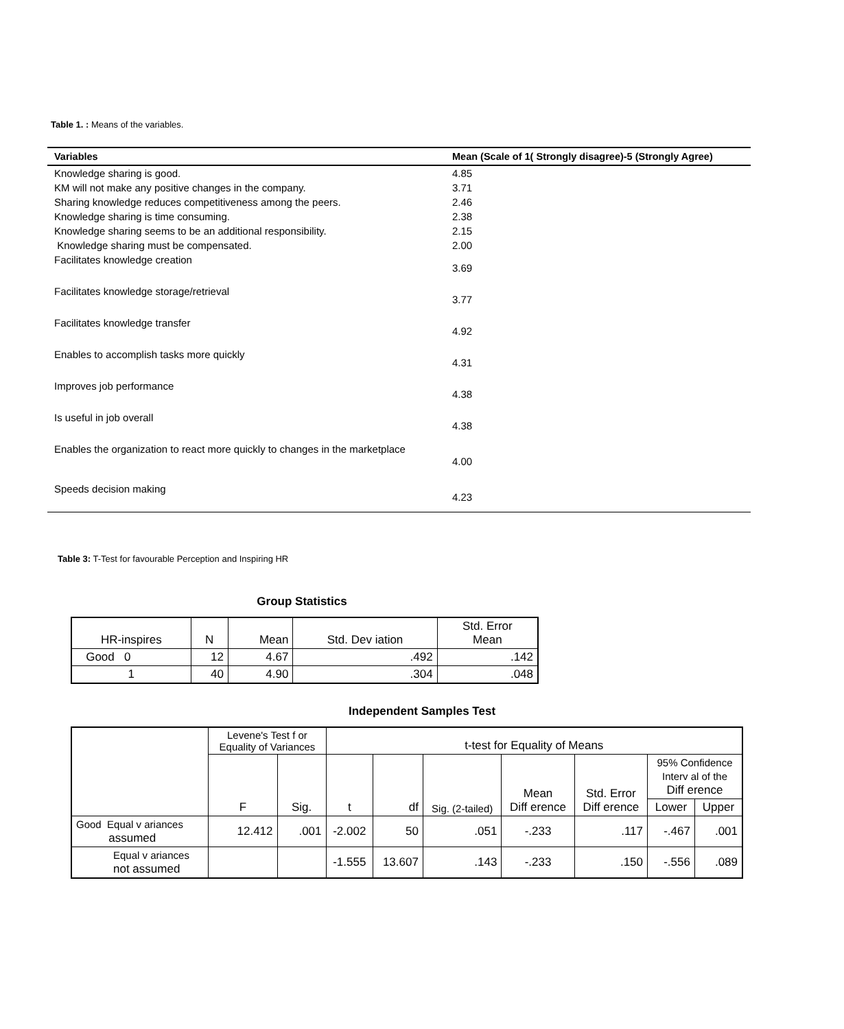Table 1. : Means of the variables.
| Variables | Mean (Scale of 1( Strongly disagree)-5 (Strongly Agree) |
| --- | --- |
| Knowledge sharing is good. | 4.85 |
| KM will not make any positive changes in the company. | 3.71 |
| Sharing knowledge reduces competitiveness among the peers. | 2.46 |
| Knowledge sharing is time consuming. | 2.38 |
| Knowledge sharing seems to be an additional responsibility. | 2.15 |
| Knowledge sharing must be compensated. | 2.00 |
| Facilitates knowledge creation | 3.69 |
| Facilitates knowledge storage/retrieval | 3.77 |
| Facilitates knowledge transfer | 4.92 |
| Enables to accomplish tasks more quickly | 4.31 |
| Improves job performance | 4.38 |
| Is useful in job overall | 4.38 |
| Enables the organization to react more quickly to changes in the marketplace | 4.00 |
| Speeds decision making | 4.23 |
Table 3: T-Test for favourable Perception and Inspiring HR
Group Statistics
| HR-inspires | N | Mean | Std. Dev iation | Std. Error Mean |
| --- | --- | --- | --- | --- |
| Good 0 | 12 | 4.67 | .492 | .142 |
| 1 | 40 | 4.90 | .304 | .048 |
Independent Samples Test
| | Levene's Test f or Equality of Variances | | t-test for Equality of Means | | | | | | |
| --- | --- | --- | --- | --- | --- | --- | --- | --- | --- |
| | F | Sig. | t | df | Sig. (2-tailed) | Mean Diff erence | Std. Error Diff erence | 95% Confidence Interv al of the Diff erence | |
| | | | | | | | | Lower | Upper |
| Good Equal v ariances assumed | 12.412 | .001 | -2.002 | 50 | .051 | -.233 | .117 | -.467 | .001 |
| Equal v ariances not assumed | | | -1.555 | 13.607 | .143 | -.233 | .150 | -.556 | .089 |